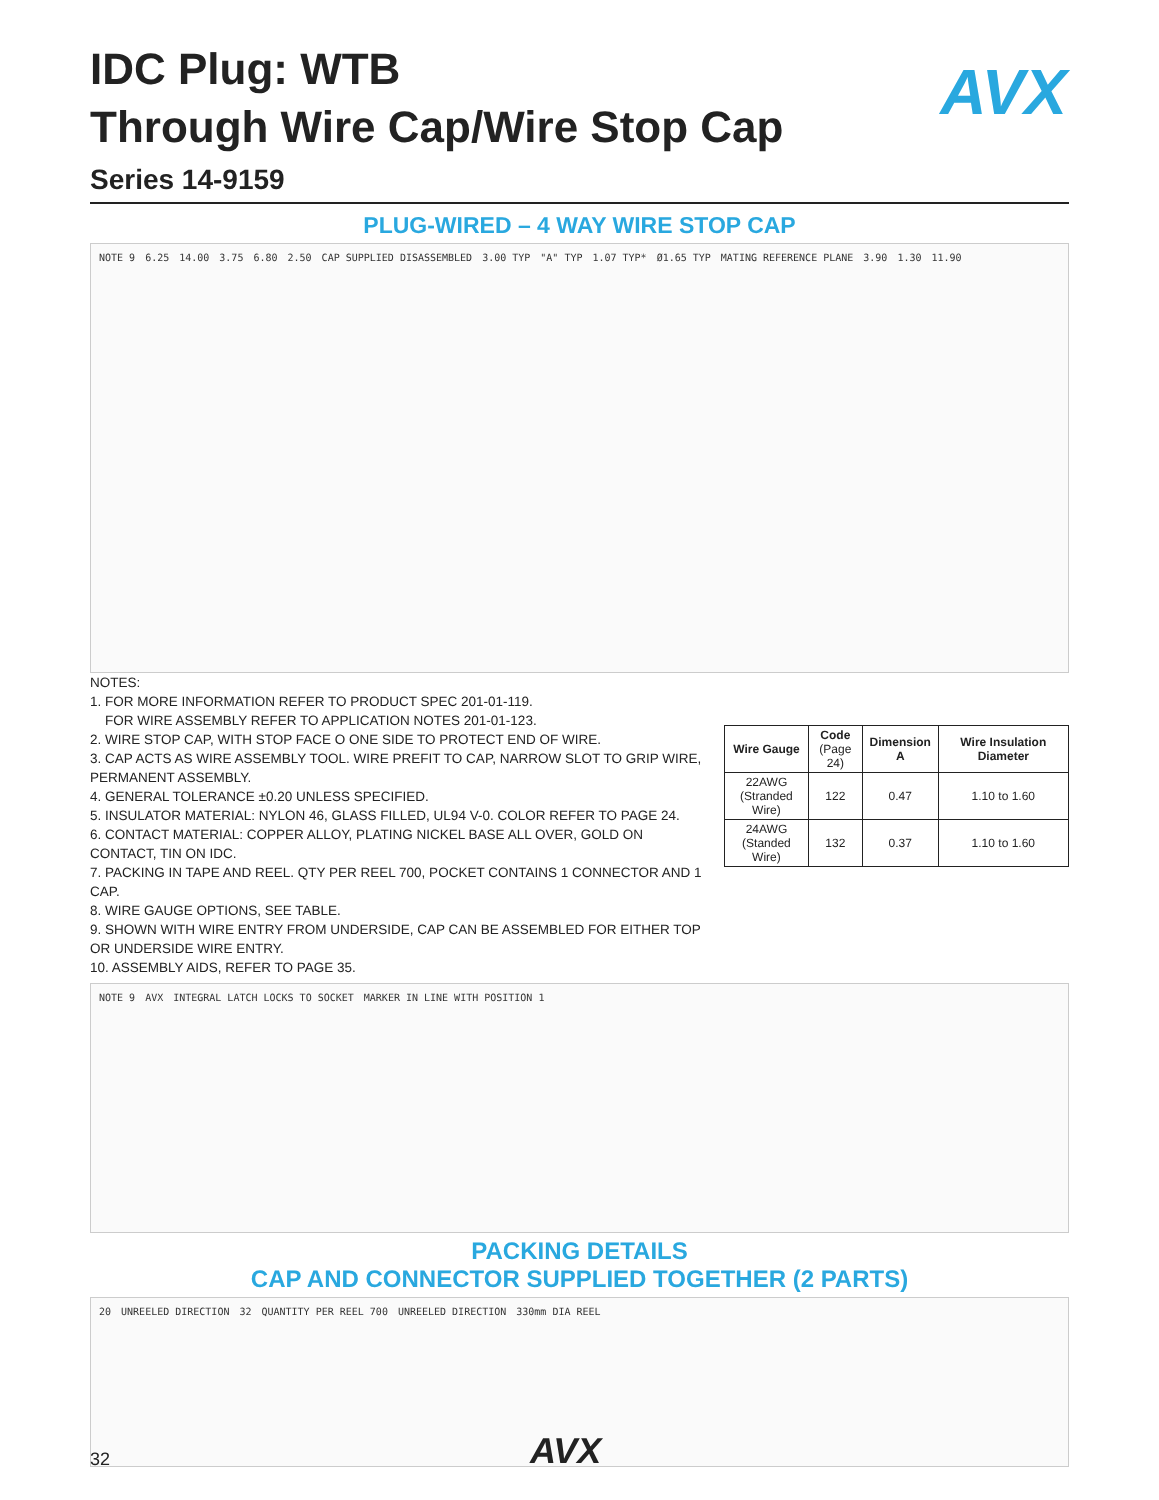AVX
IDC Plug: WTB
Through Wire Cap/Wire Stop Cap
Series 14-9159
PLUG-WIRED – 4 WAY WIRE STOP CAP
NOTE 9 6.25 14.00 3.75 6.80 2.50 CAP SUPPLIED DISASSEMBLED 3.00 TYP "A" TYP 1.07 TYP* Ø1.65 TYP MATING REFERENCE PLANE 3.90 1.30 11.90
NOTES:
1. FOR MORE INFORMATION REFER TO PRODUCT SPEC 201-01-119.
FOR WIRE ASSEMBLY REFER TO APPLICATION NOTES 201-01-123.
2. WIRE STOP CAP, WITH STOP FACE O ONE SIDE TO PROTECT END OF WIRE.
3. CAP ACTS AS WIRE ASSEMBLY TOOL. WIRE PREFIT TO CAP, NARROW SLOT TO GRIP WIRE, PERMANENT ASSEMBLY.
4. GENERAL TOLERANCE ±0.20 UNLESS SPECIFIED.
5. INSULATOR MATERIAL: NYLON 46, GLASS FILLED, UL94 V-0. COLOR REFER TO PAGE 24.
6. CONTACT MATERIAL: COPPER ALLOY, PLATING NICKEL BASE ALL OVER, GOLD ON CONTACT, TIN ON IDC.
7. PACKING IN TAPE AND REEL. QTY PER REEL 700, POCKET CONTAINS 1 CONNECTOR AND 1 CAP.
8. WIRE GAUGE OPTIONS, SEE TABLE.
9. SHOWN WITH WIRE ENTRY FROM UNDERSIDE, CAP CAN BE ASSEMBLED FOR EITHER TOP OR UNDERSIDE WIRE ENTRY.
10. ASSEMBLY AIDS, REFER TO PAGE 35.
| Wire Gauge | Code (Page 24) | Dimension A | Wire Insulation Diameter |
| --- | --- | --- | --- |
| 22AWG (Stranded Wire) | 122 | 0.47 | 1.10 to 1.60 |
| 24AWG (Standed Wire) | 132 | 0.37 | 1.10 to 1.60 |
NOTE 9 AVX INTEGRAL LATCH LOCKS TO SOCKET MARKER IN LINE WITH POSITION 1
PACKING DETAILS
CAP AND CONNECTOR SUPPLIED TOGETHER (2 PARTS)
20 UNREELED DIRECTION 32 QUANTITY PER REEL 700 UNREELED DIRECTION 330mm DIA REEL
32 AVX